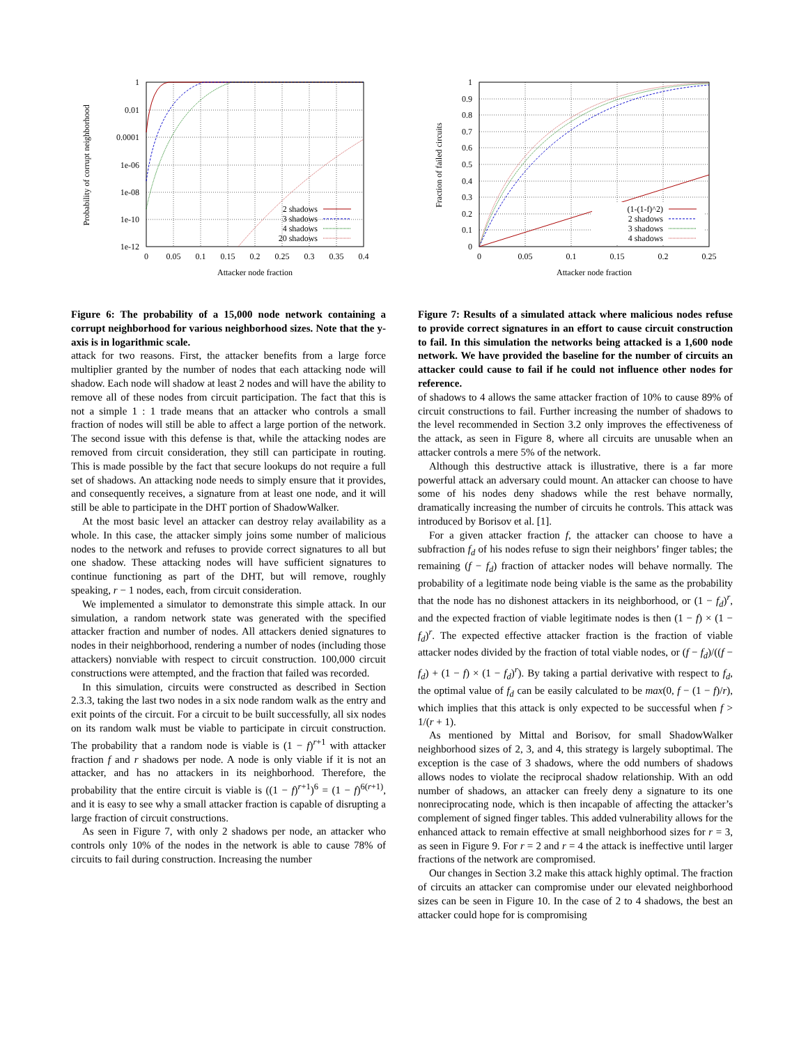1
0.01
0.0001
1e-06
1e-08
1e-10
1e-12
0
0.05
0.1
0.15
0.2
0.25
0.3
0.35
0.4
Attacker node fraction
Probability of corrupt neighborhood
2 shadows
3 shadows
4 shadows
20 shadows
Figure 6: The probability of a 15,000 node network containing a corrupt neighborhood for various neighborhood sizes. Note that the y-axis is in logarithmic scale.
attack for two reasons. First, the attacker benefits from a large force multiplier granted by the number of nodes that each attacking node will shadow. Each node will shadow at least 2 nodes and will have the ability to remove all of these nodes from circuit participation. The fact that this is not a simple 1 : 1 trade means that an attacker who controls a small fraction of nodes will still be able to affect a large portion of the network. The second issue with this defense is that, while the attacking nodes are removed from circuit consideration, they still can participate in routing. This is made possible by the fact that secure lookups do not require a full set of shadows. An attacking node needs to simply ensure that it provides, and consequently receives, a signature from at least one node, and it will still be able to participate in the DHT portion of ShadowWalker.
At the most basic level an attacker can destroy relay availability as a whole. In this case, the attacker simply joins some number of malicious nodes to the network and refuses to provide correct signatures to all but one shadow. These attacking nodes will have sufficient signatures to continue functioning as part of the DHT, but will remove, roughly speaking, r − 1 nodes, each, from circuit consideration.
We implemented a simulator to demonstrate this simple attack. In our simulation, a random network state was generated with the specified attacker fraction and number of nodes. All attackers denied signatures to nodes in their neighborhood, rendering a number of nodes (including those attackers) nonviable with respect to circuit construction. 100,000 circuit constructions were attempted, and the fraction that failed was recorded.
In this simulation, circuits were constructed as described in Section 2.3.3, taking the last two nodes in a six node random walk as the entry and exit points of the circuit. For a circuit to be built successfully, all six nodes on its random walk must be viable to participate in circuit construction. The probability that a random node is viable is (1 − f)<sup>r+1</sup> with attacker fraction f and r shadows per node. A node is only viable if it is not an attacker, and has no attackers in its neighborhood. Therefore, the probability that the entire circuit is viable is ((1 − f)<sup>r+1</sup>)<sup>6</sup> = (1 − f)<sup>6(r+1)</sup>, and it is easy to see why a small attacker fraction is capable of disrupting a large fraction of circuit constructions.
As seen in Figure 7, with only 2 shadows per node, an attacker who controls only 10% of the nodes in the network is able to cause 78% of circuits to fail during construction. Increasing the number
1
0.9
0.8
0.7
0.6
0.5
0.4
0.3
0.2
0.1
0
0
0.05
0.1
0.15
0.2
0.25
Attacker node fraction
Fraction of failed circuits
(1-(1-f)^2)
2 shadows
3 shadows
4 shadows
Figure 7: Results of a simulated attack where malicious nodes refuse to provide correct signatures in an effort to cause circuit construction to fail. In this simulation the networks being attacked is a 1,600 node network. We have provided the baseline for the number of circuits an attacker could cause to fail if he could not influence other nodes for reference.
of shadows to 4 allows the same attacker fraction of 10% to cause 89% of circuit constructions to fail. Further increasing the number of shadows to the level recommended in Section 3.2 only improves the effectiveness of the attack, as seen in Figure 8, where all circuits are unusable when an attacker controls a mere 5% of the network.
Although this destructive attack is illustrative, there is a far more powerful attack an adversary could mount. An attacker can choose to have some of his nodes deny shadows while the rest behave normally, dramatically increasing the number of circuits he controls. This attack was introduced by Borisov et al. [1].
For a given attacker fraction f, the attacker can choose to have a subfraction f<sub>d</sub> of his nodes refuse to sign their neighbors’ finger tables; the remaining (f − f<sub>d</sub>) fraction of attacker nodes will behave normally. The probability of a legitimate node being viable is the same as the probability that the node has no dishonest attackers in its neighborhood, or (1 − f<sub>d</sub>)<sup>r</sup>, and the expected fraction of viable legitimate nodes is then (1 − f) × (1 − f<sub>d</sub>)<sup>r</sup>. The expected effective attacker fraction is the fraction of viable attacker nodes divided by the fraction of total viable nodes, or (f − f<sub>d</sub>)/((f − f<sub>d</sub>) + (1 − f) × (1 − f<sub>d</sub>)<sup>r</sup>). By taking a partial derivative with respect to f<sub>d</sub>, the optimal value of f<sub>d</sub> can be easily calculated to be max(0, f − (1 − f)/r), which implies that this attack is only expected to be successful when f > 1/(r + 1).
As mentioned by Mittal and Borisov, for small ShadowWalker neighborhood sizes of 2, 3, and 4, this strategy is largely suboptimal. The exception is the case of 3 shadows, where the odd numbers of shadows allows nodes to violate the reciprocal shadow relationship. With an odd number of shadows, an attacker can freely deny a signature to its one nonreciprocating node, which is then incapable of affecting the attacker’s complement of signed finger tables. This added vulnerability allows for the enhanced attack to remain effective at small neighborhood sizes for r = 3, as seen in Figure 9. For r = 2 and r = 4 the attack is ineffective until larger fractions of the network are compromised.
Our changes in Section 3.2 make this attack highly optimal. The fraction of circuits an attacker can compromise under our elevated neighborhood sizes can be seen in Figure 10. In the case of 2 to 4 shadows, the best an attacker could hope for is compromising